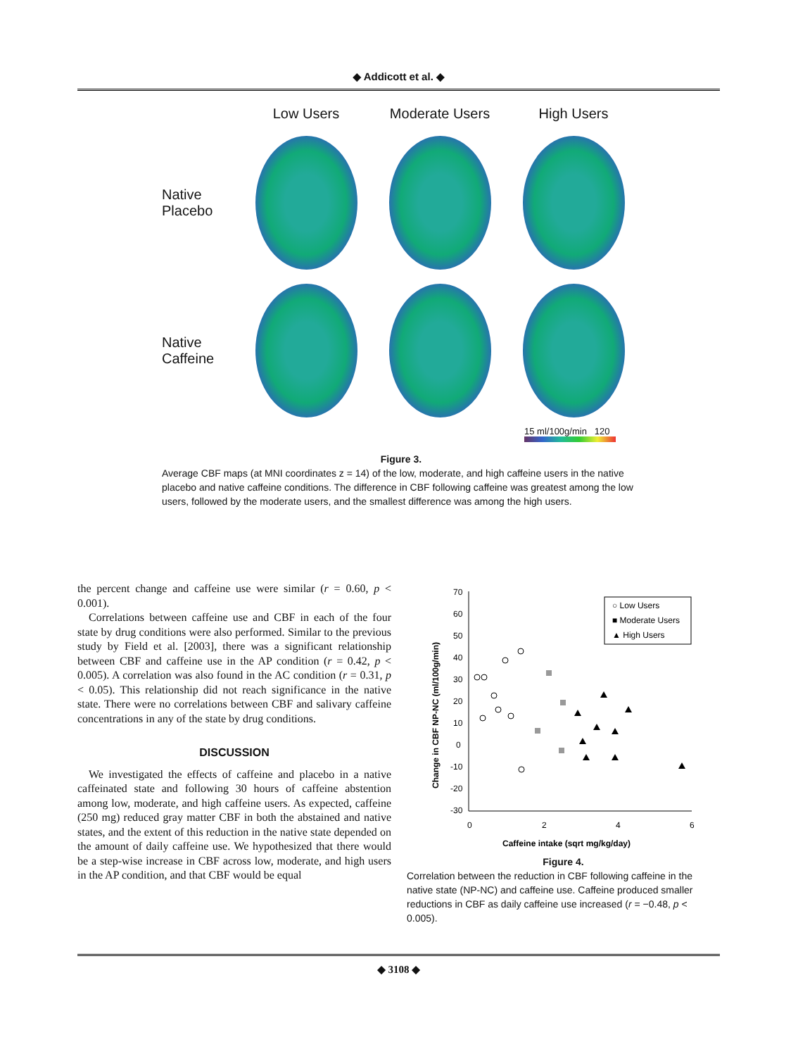◆ Addicott et al. ◆
Low Users
Moderate Users
High Users
Native
Placebo
Native
Caffeine
15 ml/100g/min 120
Figure 3.
Average CBF maps (at MNI coordinates z = 14) of the low, moderate, and high caffeine users in the native placebo and native caffeine conditions. The difference in CBF following caffeine was greatest among the low users, followed by the moderate users, and the smallest difference was among the high users.
the percent change and caffeine use were similar (r = 0.60, p < 0.001).
Correlations between caffeine use and CBF in each of the four state by drug conditions were also performed. Similar to the previous study by Field et al. [2003], there was a significant relationship between CBF and caffeine use in the AP condition (r = 0.42, p < 0.005). A correlation was also found in the AC condition (r = 0.31, p < 0.05). This relationship did not reach significance in the native state. There were no correlations between CBF and salivary caffeine concentrations in any of the state by drug conditions.
DISCUSSION
We investigated the effects of caffeine and placebo in a native caffeinated state and following 30 hours of caffeine abstention among low, moderate, and high caffeine users. As expected, caffeine (250 mg) reduced gray matter CBF in both the abstained and native states, and the extent of this reduction in the native state depended on the amount of daily caffeine use. We hypothesized that there would be a step-wise increase in CBF across low, moderate, and high users in the AP condition, and that CBF would be equal
Change in CBF NP-NC (ml/100g/min)
70
60
50
40
30
20
10
0
-10
-20
-30
0
2
4
6
Caffeine intake (sqrt mg/kg/day)
○ Low Users
■ Moderate Users
▲ High Users
Figure 4.
Correlation between the reduction in CBF following caffeine in the native state (NP-NC) and caffeine use. Caffeine produced smaller reductions in CBF as daily caffeine use increased (r = −0.48, p < 0.005).
◆ 3108 ◆